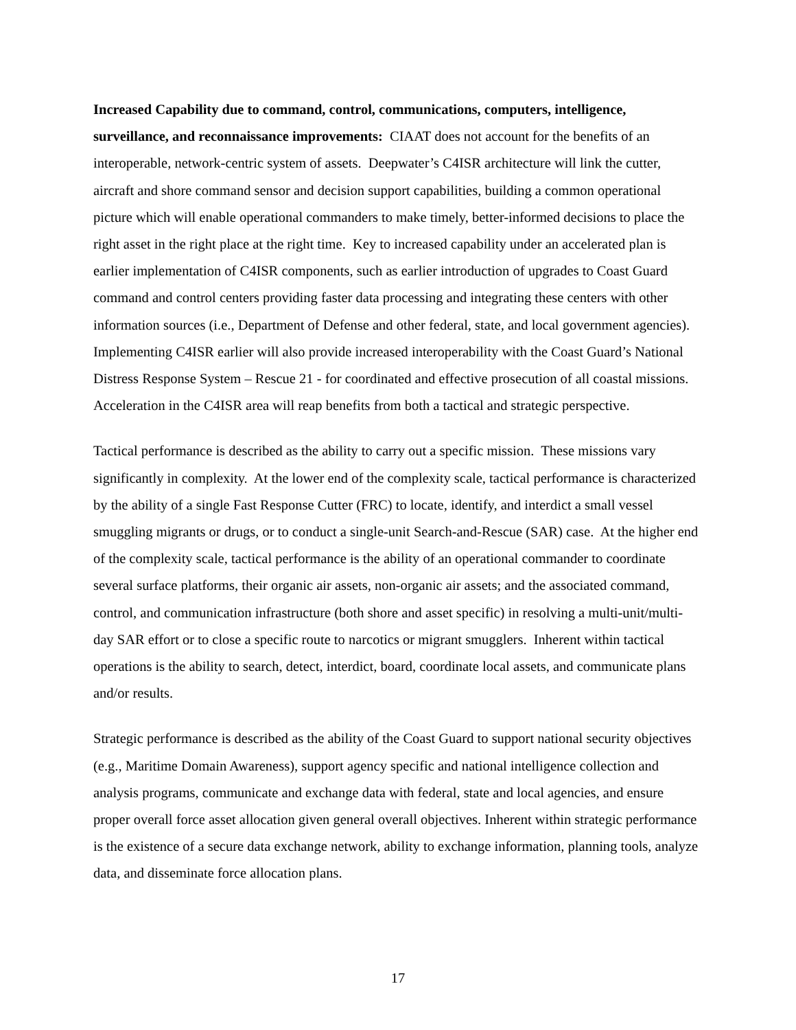Increased Capability due to command, control, communications, computers, intelligence, surveillance, and reconnaissance improvements: CIAAT does not account for the benefits of an interoperable, network-centric system of assets. Deepwater’s C4ISR architecture will link the cutter, aircraft and shore command sensor and decision support capabilities, building a common operational picture which will enable operational commanders to make timely, better-informed decisions to place the right asset in the right place at the right time. Key to increased capability under an accelerated plan is earlier implementation of C4ISR components, such as earlier introduction of upgrades to Coast Guard command and control centers providing faster data processing and integrating these centers with other information sources (i.e., Department of Defense and other federal, state, and local government agencies). Implementing C4ISR earlier will also provide increased interoperability with the Coast Guard’s National Distress Response System – Rescue 21 - for coordinated and effective prosecution of all coastal missions. Acceleration in the C4ISR area will reap benefits from both a tactical and strategic perspective.
Tactical performance is described as the ability to carry out a specific mission. These missions vary significantly in complexity. At the lower end of the complexity scale, tactical performance is characterized by the ability of a single Fast Response Cutter (FRC) to locate, identify, and interdict a small vessel smuggling migrants or drugs, or to conduct a single-unit Search-and-Rescue (SAR) case. At the higher end of the complexity scale, tactical performance is the ability of an operational commander to coordinate several surface platforms, their organic air assets, non-organic air assets; and the associated command, control, and communication infrastructure (both shore and asset specific) in resolving a multi-unit/multi-day SAR effort or to close a specific route to narcotics or migrant smugglers. Inherent within tactical operations is the ability to search, detect, interdict, board, coordinate local assets, and communicate plans and/or results.
Strategic performance is described as the ability of the Coast Guard to support national security objectives (e.g., Maritime Domain Awareness), support agency specific and national intelligence collection and analysis programs, communicate and exchange data with federal, state and local agencies, and ensure proper overall force asset allocation given general overall objectives. Inherent within strategic performance is the existence of a secure data exchange network, ability to exchange information, planning tools, analyze data, and disseminate force allocation plans.
17